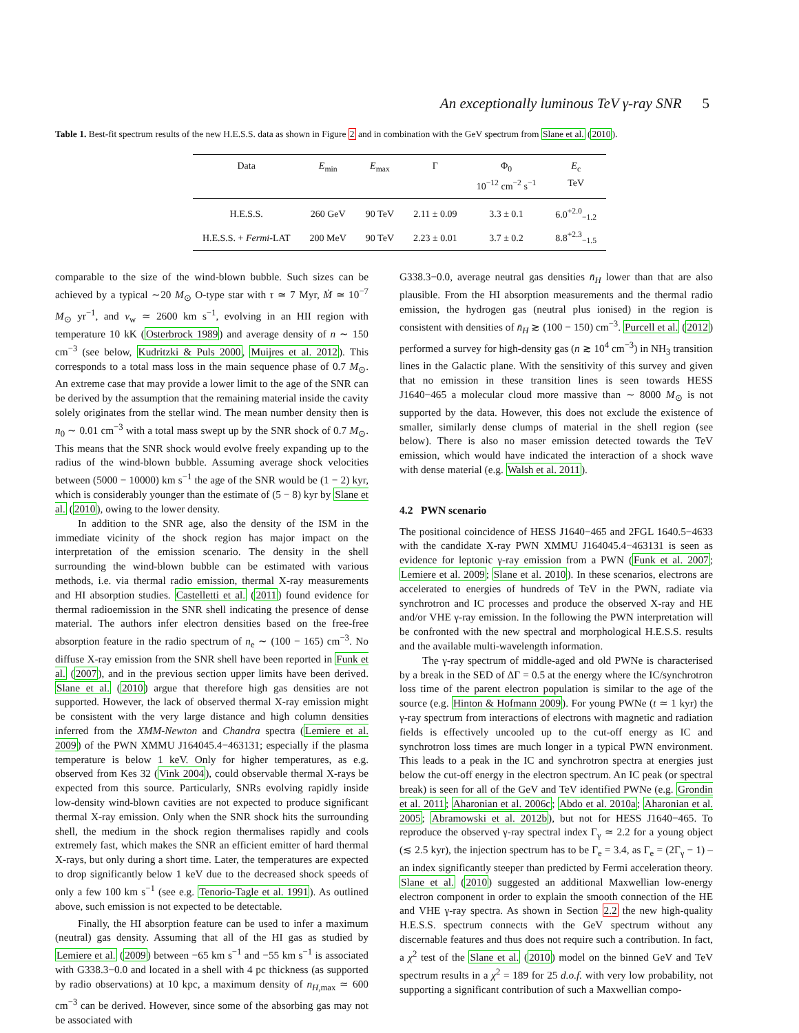An exceptionally luminous TeV γ-ray SNR 5
Table 1. Best-fit spectrum results of the new H.E.S.S. data as shown in Figure 2 and in combination with the GeV spectrum from Slane et al. (2010).
| Data | E<sub>min</sub> | E<sub>max</sub> | Γ | Φ<sub>0</sub> 10<sup>−12</sup> cm<sup>−2</sup> s<sup>−1</sup> | E<sub>c</sub> TeV |
| --- | --- | --- | --- | --- | --- |
| H.E.S.S. | 260 GeV | 90 TeV | 2.11 ± 0.09 | 3.3 ± 0.1 | 6.0<sup>+2.0</sup><sub>−1.2</sub> |
| H.E.S.S. + Fermi -LAT | 200 MeV | 90 TeV | 2.23 ± 0.01 | 3.7 ± 0.2 | 8.8<sup>+2.3</sup><sub>−1.5</sub> |
comparable to the size of the wind-blown bubble. Such sizes can be achieved by a typical ∼20 M<sub>⊙</sub> O-type star with τ ≃ 7 Myr, Ṁ ≃ 10<sup>−7</sup> M<sub>⊙</sub> yr<sup>−1</sup>, and v<sub>w</sub> ≃ 2600 km s<sup>−1</sup>, evolving in an HII region with temperature 10 kK (Osterbrock 1989) and average density of n ∼ 150 cm<sup>−3</sup> (see below, Kudritzki & Puls 2000, Muijres et al. 2012). This corresponds to a total mass loss in the main sequence phase of 0.7 M<sub>⊙</sub>. An extreme case that may provide a lower limit to the age of the SNR can be derived by the assumption that the remaining material inside the cavity solely originates from the stellar wind. The mean number density then is n<sub>0</sub> ∼ 0.01 cm<sup>−3</sup> with a total mass swept up by the SNR shock of 0.7 M<sub>⊙</sub>. This means that the SNR shock would evolve freely expanding up to the radius of the wind-blown bubble. Assuming average shock velocities between (5000 − 10000) km s<sup>−1</sup> the age of the SNR would be (1 − 2) kyr, which is considerably younger than the estimate of (5 − 8) kyr by Slane et al. (2010), owing to the lower density.
In addition to the SNR age, also the density of the ISM in the immediate vicinity of the shock region has major impact on the interpretation of the emission scenario. The density in the shell surrounding the wind-blown bubble can be estimated with various methods, i.e. via thermal radio emission, thermal X-ray measurements and HI absorption studies. Castelletti et al. (2011) found evidence for thermal radioemission in the SNR shell indicating the presence of dense material. The authors infer electron densities based on the free-free absorption feature in the radio spectrum of n<sub>e</sub> ∼ (100 − 165) cm<sup>−3</sup>. No diffuse X-ray emission from the SNR shell have been reported in Funk et al. (2007), and in the previous section upper limits have been derived. Slane et al. (2010) argue that therefore high gas densities are not supported. However, the lack of observed thermal X-ray emission might be consistent with the very large distance and high column densities inferred from the XMM-Newton and Chandra spectra (Lemiere et al. 2009) of the PWN XMMU J164045.4−463131; especially if the plasma temperature is below 1 keV. Only for higher temperatures, as e.g. observed from Kes 32 (Vink 2004), could observable thermal X-rays be expected from this source. Particularly, SNRs evolving rapidly inside low-density wind-blown cavities are not expected to produce significant thermal X-ray emission. Only when the SNR shock hits the surrounding shell, the medium in the shock region thermalises rapidly and cools extremely fast, which makes the SNR an efficient emitter of hard thermal X-rays, but only during a short time. Later, the temperatures are expected to drop significantly below 1 keV due to the decreased shock speeds of only a few 100 km s<sup>−1</sup> (see e.g. Tenorio-Tagle et al. 1991). As outlined above, such emission is not expected to be detectable.
Finally, the HI absorption feature can be used to infer a maximum (neutral) gas density. Assuming that all of the HI gas as studied by Lemiere et al. (2009) between −65 km s<sup>−1</sup> and −55 km s<sup>−1</sup> is associated with G338.3−0.0 and located in a shell with 4 pc thickness (as supported by radio observations) at 10 kpc, a maximum density of n<sub>H,max</sub> ≃ 600 cm<sup>−3</sup> can be derived. However, since some of the absorbing gas may not be associated with
G338.3−0.0, average neutral gas densities n̄<sub>H</sub> lower than that are also plausible. From the HI absorption measurements and the thermal radio emission, the hydrogen gas (neutral plus ionised) in the region is consistent with densities of n̄<sub>H</sub> ≳ (100 − 150) cm<sup>−3</sup>. Purcell et al. (2012) performed a survey for high-density gas (n ≳ 10<sup>4</sup> cm<sup>−3</sup>) in NH<sub>3</sub> transition lines in the Galactic plane. With the sensitivity of this survey and given that no emission in these transition lines is seen towards HESS J1640−465 a molecular cloud more massive than ∼ 8000 M<sub>⊙</sub> is not supported by the data. However, this does not exclude the existence of smaller, similarly dense clumps of material in the shell region (see below). There is also no maser emission detected towards the TeV emission, which would have indicated the interaction of a shock wave with dense material (e.g. Walsh et al. 2011).
4.2 PWN scenario
The positional coincidence of HESS J1640−465 and 2FGL 1640.5−4633 with the candidate X-ray PWN XMMU J164045.4−463131 is seen as evidence for leptonic γ-ray emission from a PWN (Funk et al. 2007; Lemiere et al. 2009; Slane et al. 2010). In these scenarios, electrons are accelerated to energies of hundreds of TeV in the PWN, radiate via synchrotron and IC processes and produce the observed X-ray and HE and/or VHE γ-ray emission. In the following the PWN interpretation will be confronted with the new spectral and morphological H.E.S.S. results and the available multi-wavelength information.
The γ-ray spectrum of middle-aged and old PWNe is characterised by a break in the SED of ΔΓ = 0.5 at the energy where the IC/synchrotron loss time of the parent electron population is similar to the age of the source (e.g. Hinton & Hofmann 2009). For young PWNe (t ≃ 1 kyr) the γ-ray spectrum from interactions of electrons with magnetic and radiation fields is effectively uncooled up to the cut-off energy as IC and synchrotron loss times are much longer in a typical PWN environment. This leads to a peak in the IC and synchrotron spectra at energies just below the cut-off energy in the electron spectrum. An IC peak (or spectral break) is seen for all of the GeV and TeV identified PWNe (e.g. Grondin et al. 2011; Aharonian et al. 2006c; Abdo et al. 2010a; Aharonian et al. 2005; Abramowski et al. 2012b), but not for HESS J1640−465. To reproduce the observed γ-ray spectral index Γ<sub>γ</sub> ≃ 2.2 for a young object (≲ 2.5 kyr), the injection spectrum has to be Γ<sub>e</sub> = 3.4, as Γ<sub>e</sub> = (2Γ<sub>γ</sub> − 1) – an index significantly steeper than predicted by Fermi acceleration theory. Slane et al. (2010) suggested an additional Maxwellian low-energy electron component in order to explain the smooth connection of the HE and VHE γ-ray spectra. As shown in Section 2.2 the new high-quality H.E.S.S. spectrum connects with the GeV spectrum without any discernable features and thus does not require such a contribution. In fact, a χ<sup>2</sup> test of the Slane et al. (2010) model on the binned GeV and TeV spectrum results in a χ<sup>2</sup> = 189 for 25 d.o.f. with very low probability, not supporting a significant contribution of such a Maxwellian compo-